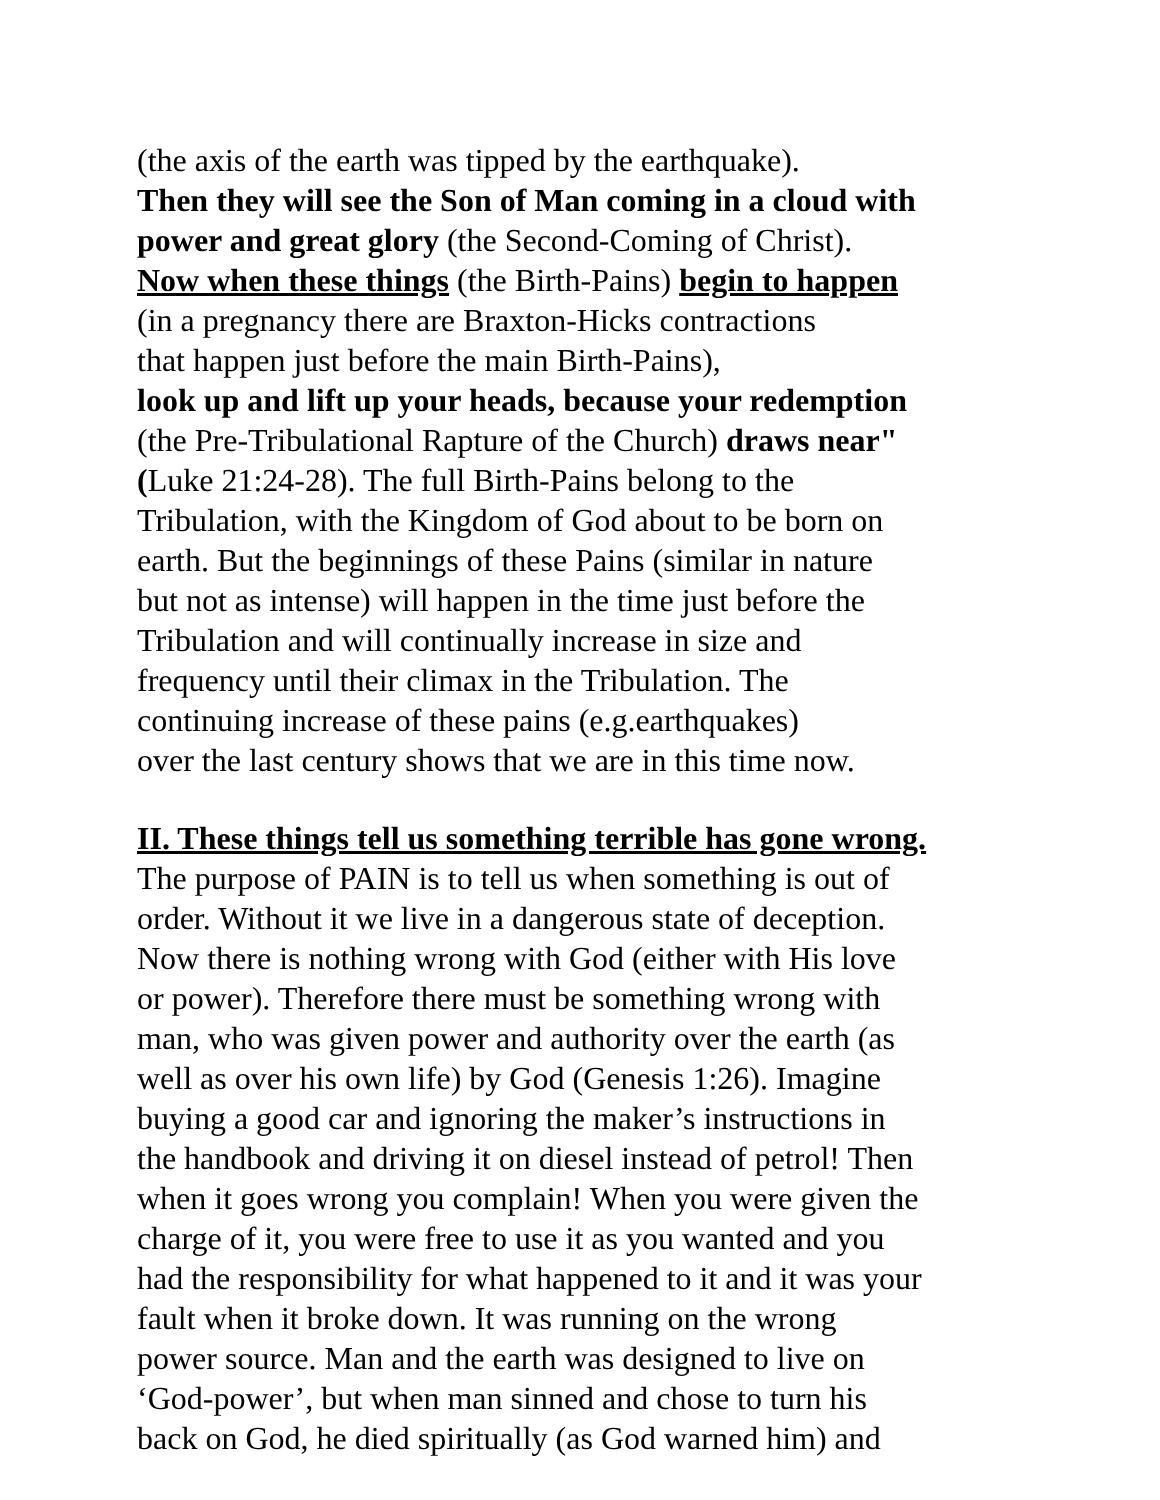(the axis of the earth was tipped by the earthquake).
Then they will see the Son of Man coming in a cloud with
power and great glory (the Second-Coming of Christ).
Now when these things (the Birth-Pains) begin to happen
(in a pregnancy there are Braxton-Hicks contractions
that happen just before the main Birth-Pains),
look up and lift up your heads, because your redemption
(the Pre-Tribulational Rapture of the Church) draws near"
(Luke 21:24-28). The full Birth-Pains belong to the
Tribulation, with the Kingdom of God about to be born on
earth. But the beginnings of these Pains (similar in nature
but not as intense) will happen in the time just before the
Tribulation and will continually increase in size and
frequency until their climax in the Tribulation. The
continuing increase of these pains (e.g.earthquakes)
over the last century shows that we are in this time now.
II. These things tell us something terrible has gone wrong.
The purpose of PAIN is to tell us when something is out of
order. Without it we live in a dangerous state of deception.
Now there is nothing wrong with God (either with His love
or power). Therefore there must be something wrong with
man, who was given power and authority over the earth (as
well as over his own life) by God (Genesis 1:26). Imagine
buying a good car and ignoring the maker’s instructions in
the handbook and driving it on diesel instead of petrol! Then
when it goes wrong you complain! When you were given the
charge of it, you were free to use it as you wanted and you
had the responsibility for what happened to it and it was your
fault when it broke down. It was running on the wrong
power source. Man and the earth was designed to live on
‘God-power’, but when man sinned and chose to turn his
back on God, he died spiritually (as God warned him) and